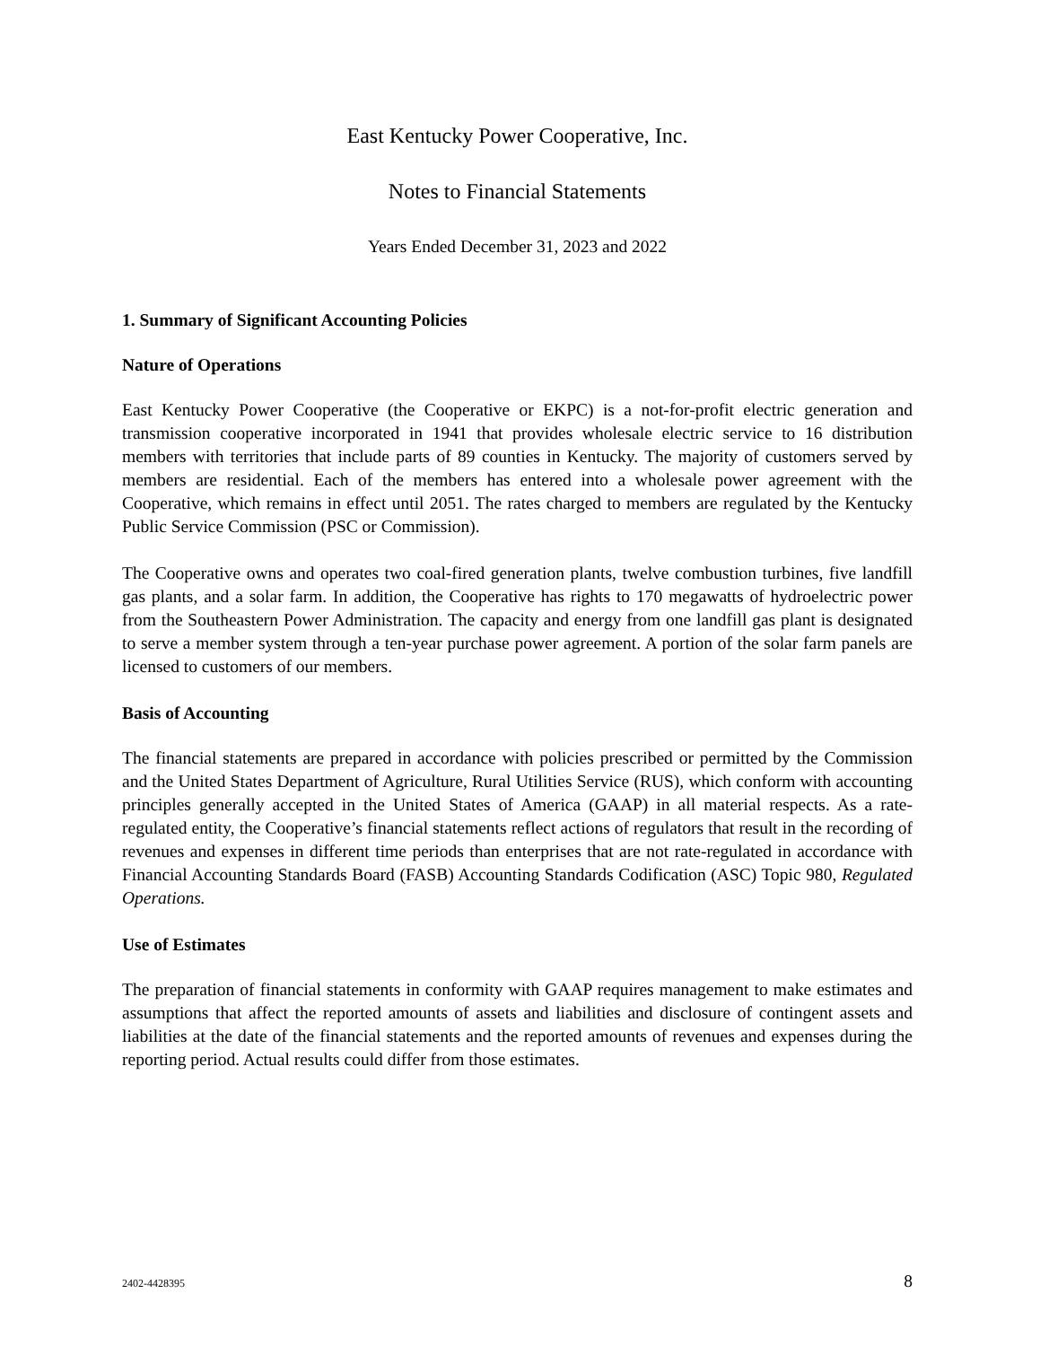East Kentucky Power Cooperative, Inc.
Notes to Financial Statements
Years Ended December 31, 2023 and 2022
1. Summary of Significant Accounting Policies
Nature of Operations
East Kentucky Power Cooperative (the Cooperative or EKPC) is a not-for-profit electric generation and transmission cooperative incorporated in 1941 that provides wholesale electric service to 16 distribution members with territories that include parts of 89 counties in Kentucky. The majority of customers served by members are residential. Each of the members has entered into a wholesale power agreement with the Cooperative, which remains in effect until 2051. The rates charged to members are regulated by the Kentucky Public Service Commission (PSC or Commission).
The Cooperative owns and operates two coal-fired generation plants, twelve combustion turbines, five landfill gas plants, and a solar farm. In addition, the Cooperative has rights to 170 megawatts of hydroelectric power from the Southeastern Power Administration. The capacity and energy from one landfill gas plant is designated to serve a member system through a ten-year purchase power agreement. A portion of the solar farm panels are licensed to customers of our members.
Basis of Accounting
The financial statements are prepared in accordance with policies prescribed or permitted by the Commission and the United States Department of Agriculture, Rural Utilities Service (RUS), which conform with accounting principles generally accepted in the United States of America (GAAP) in all material respects. As a rate-regulated entity, the Cooperative’s financial statements reflect actions of regulators that result in the recording of revenues and expenses in different time periods than enterprises that are not rate-regulated in accordance with Financial Accounting Standards Board (FASB) Accounting Standards Codification (ASC) Topic 980, Regulated Operations.
Use of Estimates
The preparation of financial statements in conformity with GAAP requires management to make estimates and assumptions that affect the reported amounts of assets and liabilities and disclosure of contingent assets and liabilities at the date of the financial statements and the reported amounts of revenues and expenses during the reporting period. Actual results could differ from those estimates.
2402-4428395 8